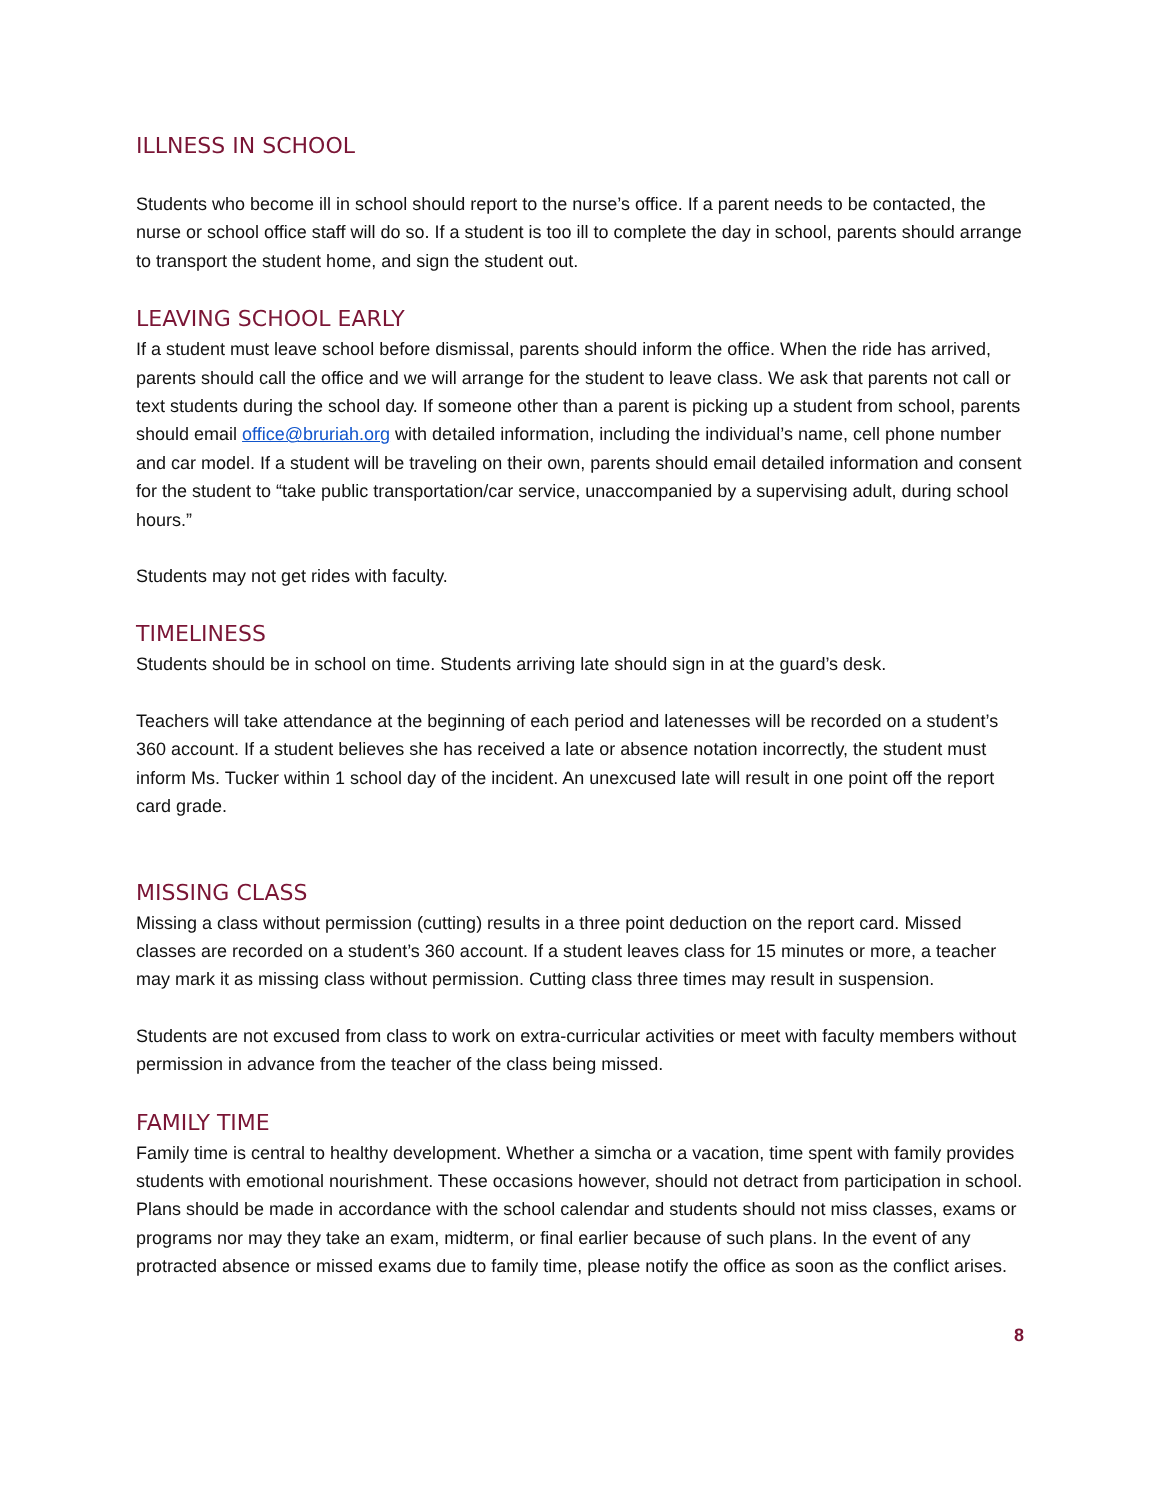ILLNESS IN SCHOOL
Students who become ill in school should report to the nurse’s office. If a parent needs to be contacted, the nurse or school office staff will do so. If a student is too ill to complete the day in school, parents should arrange to transport the student home, and sign the student out.
LEAVING SCHOOL EARLY
If a student must leave school before dismissal, parents should inform the office. When the ride has arrived, parents should call the office and we will arrange for the student to leave class. We ask that parents not call or text students during the school day. If someone other than a parent is picking up a student from school, parents should email office@bruriah.org with detailed information, including the individual’s name, cell phone number and car model. If a student will be traveling on their own, parents should email detailed information and consent for the student to “take public transportation/car service, unaccompanied by a supervising adult, during school hours.”
Students may not get rides with faculty.
TIMELINESS
Students should be in school on time. Students arriving late should sign in at the guard’s desk.
Teachers will take attendance at the beginning of each period and latenesses will be recorded on a student’s 360 account. If a student believes she has received a late or absence notation incorrectly, the student must inform Ms. Tucker within 1 school day of the incident. An unexcused late will result in one point off the report card grade.
MISSING CLASS
Missing a class without permission (cutting) results in a three point deduction on the report card. Missed classes are recorded on a student’s 360 account. If a student leaves class for 15 minutes or more, a teacher may mark it as missing class without permission. Cutting class three times may result in suspension.
Students are not excused from class to work on extra-curricular activities or meet with faculty members without permission in advance from the teacher of the class being missed.
FAMILY TIME
Family time is central to healthy development. Whether a simcha or a vacation, time spent with family provides students with emotional nourishment. These occasions however, should not detract from participation in school. Plans should be made in accordance with the school calendar and students should not miss classes, exams or programs nor may they take an exam, midterm, or final earlier because of such plans. In the event of any protracted absence or missed exams due to family time, please notify the office as soon as the conflict arises.
8